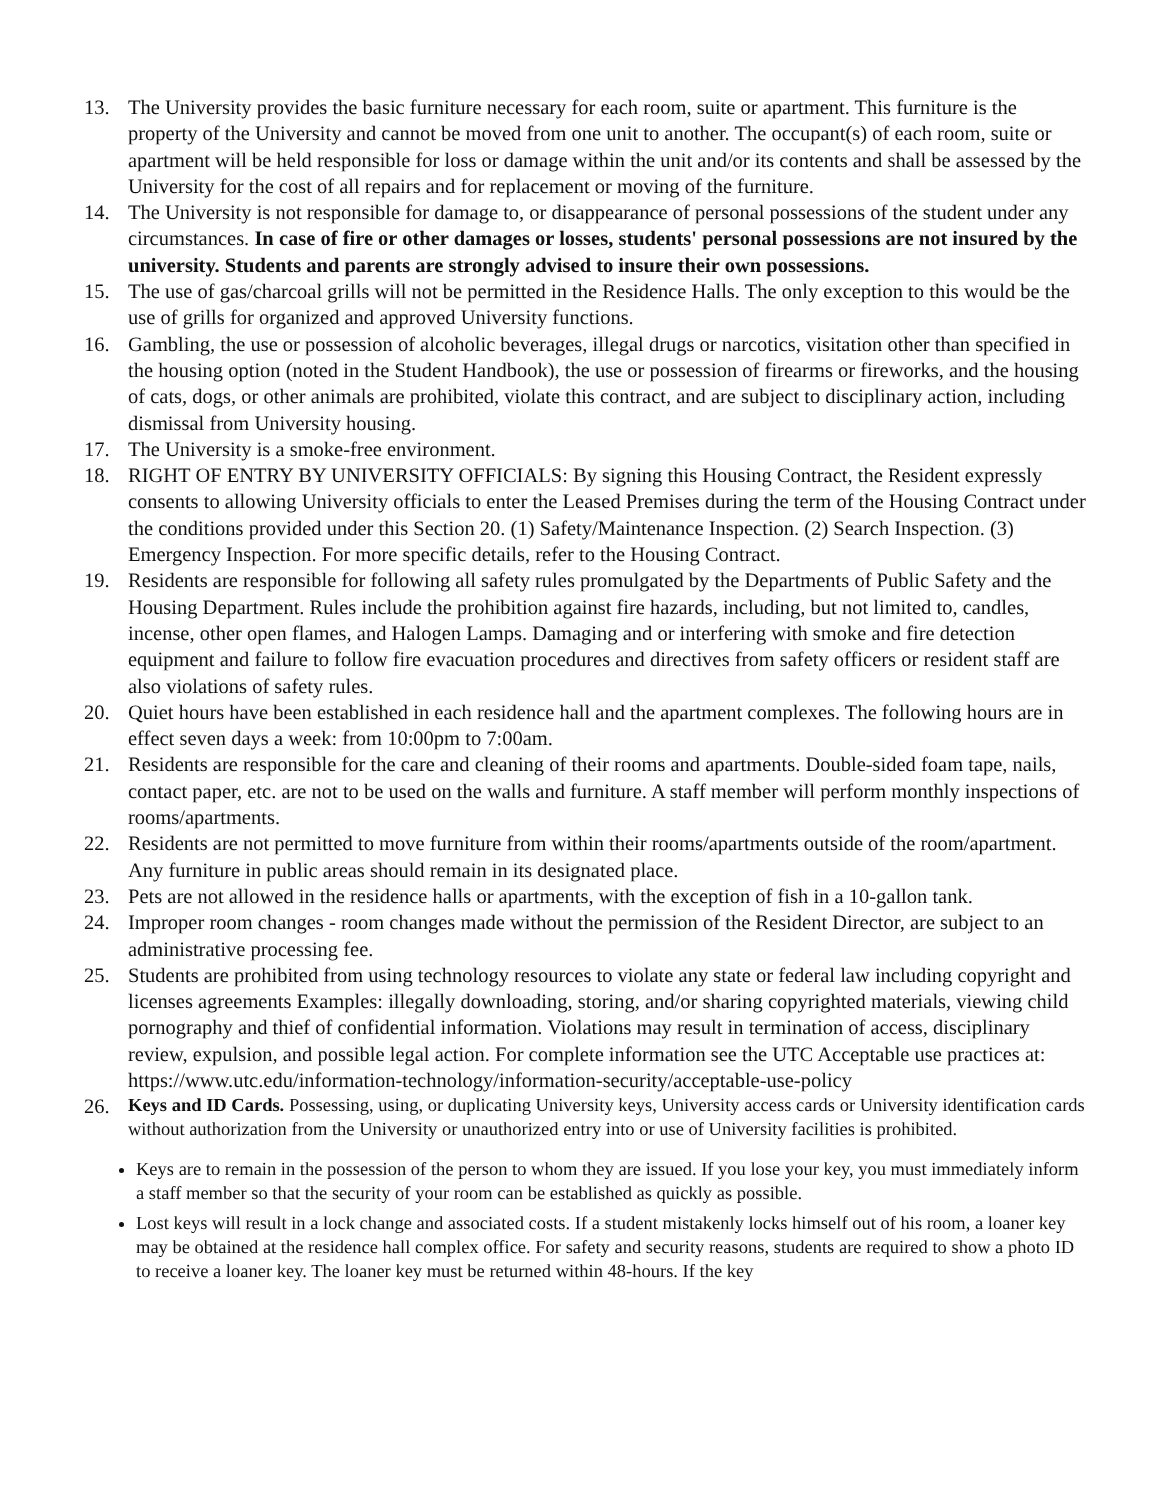13. The University provides the basic furniture necessary for each room, suite or apartment. This furniture is the property of the University and cannot be moved from one unit to another. The occupant(s) of each room, suite or apartment will be held responsible for loss or damage within the unit and/or its contents and shall be assessed by the University for the cost of all repairs and for replacement or moving of the furniture.
14. The University is not responsible for damage to, or disappearance of personal possessions of the student under any circumstances. In case of fire or other damages or losses, students' personal possessions are not insured by the university. Students and parents are strongly advised to insure their own possessions.
15. The use of gas/charcoal grills will not be permitted in the Residence Halls. The only exception to this would be the use of grills for organized and approved University functions.
16. Gambling, the use or possession of alcoholic beverages, illegal drugs or narcotics, visitation other than specified in the housing option (noted in the Student Handbook), the use or possession of firearms or fireworks, and the housing of cats, dogs, or other animals are prohibited, violate this contract, and are subject to disciplinary action, including dismissal from University housing.
17. The University is a smoke-free environment.
18. RIGHT OF ENTRY BY UNIVERSITY OFFICIALS: By signing this Housing Contract, the Resident expressly consents to allowing University officials to enter the Leased Premises during the term of the Housing Contract under the conditions provided under this Section 20. (1) Safety/Maintenance Inspection. (2) Search Inspection. (3) Emergency Inspection. For more specific details, refer to the Housing Contract.
19. Residents are responsible for following all safety rules promulgated by the Departments of Public Safety and the Housing Department. Rules include the prohibition against fire hazards, including, but not limited to, candles, incense, other open flames, and Halogen Lamps. Damaging and or interfering with smoke and fire detection equipment and failure to follow fire evacuation procedures and directives from safety officers or resident staff are also violations of safety rules.
20. Quiet hours have been established in each residence hall and the apartment complexes. The following hours are in effect seven days a week: from 10:00pm to 7:00am.
21. Residents are responsible for the care and cleaning of their rooms and apartments. Double-sided foam tape, nails, contact paper, etc. are not to be used on the walls and furniture. A staff member will perform monthly inspections of rooms/apartments.
22. Residents are not permitted to move furniture from within their rooms/apartments outside of the room/apartment. Any furniture in public areas should remain in its designated place.
23. Pets are not allowed in the residence halls or apartments, with the exception of fish in a 10-gallon tank.
24. Improper room changes - room changes made without the permission of the Resident Director, are subject to an administrative processing fee.
25. Students are prohibited from using technology resources to violate any state or federal law including copyright and licenses agreements Examples: illegally downloading, storing, and/or sharing copyrighted materials, viewing child pornography and thief of confidential information. Violations may result in termination of access, disciplinary review, expulsion, and possible legal action. For complete information see the UTC Acceptable use practices at: https://www.utc.edu/information-technology/information-security/acceptable-use-policy
26. Keys and ID Cards. Possessing, using, or duplicating University keys, University access cards or University identification cards without authorization from the University or unauthorized entry into or use of University facilities is prohibited.
Keys are to remain in the possession of the person to whom they are issued. If you lose your key, you must immediately inform a staff member so that the security of your room can be established as quickly as possible.
Lost keys will result in a lock change and associated costs. If a student mistakenly locks himself out of his room, a loaner key may be obtained at the residence hall complex office. For safety and security reasons, students are required to show a photo ID to receive a loaner key. The loaner key must be returned within 48-hours. If the key